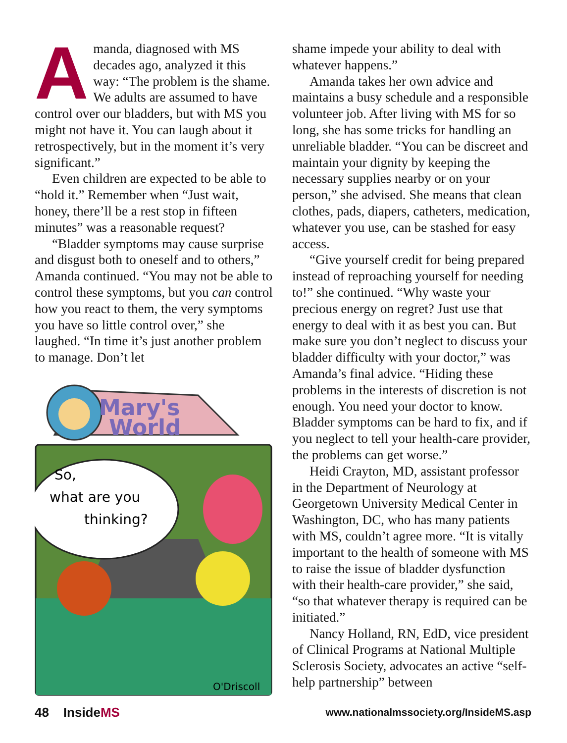Amanda, diagnosed with MS decades ago, analyzed it this way: “The problem is the shame. We adults are assumed to have control over our bladders, but with MS you might not have it. You can laugh about it retrospectively, but in the moment it’s very significant.”
Even children are expected to be able to “hold it.” Remember when “Just wait, honey, there’ll be a rest stop in fifteen minutes” was a reasonable request?
“Bladder symptoms may cause surprise and disgust both to oneself and to others,” Amanda continued. “You may not be able to control these symptoms, but you can control how you react to them, the very symptoms you have so little control over,” she laughed. “In time it’s just another problem to manage. Don’t let
Mary's
World
So,
what are you
thinking?
O'Driscoll
shame impede your ability to deal with whatever happens.”
Amanda takes her own advice and maintains a busy schedule and a responsible volunteer job. After living with MS for so long, she has some tricks for handling an unreliable bladder. “You can be discreet and maintain your dignity by keeping the necessary supplies nearby or on your person,” she advised. She means that clean clothes, pads, diapers, catheters, medication, whatever you use, can be stashed for easy access.
“Give yourself credit for being prepared instead of reproaching yourself for needing to!” she continued. “Why waste your precious energy on regret? Just use that energy to deal with it as best you can. But make sure you don’t neglect to discuss your bladder difficulty with your doctor,” was Amanda’s final advice. “Hiding these problems in the interests of discretion is not enough. You need your doctor to know. Bladder symptoms can be hard to fix, and if you neglect to tell your health-care provider, the problems can get worse.”
Heidi Crayton, MD, assistant professor in the Department of Neurology at Georgetown University Medical Center in Washington, DC, who has many patients with MS, couldn’t agree more. “It is vitally important to the health of someone with MS to raise the issue of bladder dysfunction with their health-care provider,” she said, “so that whatever therapy is required can be initiated.”
Nancy Holland, RN, EdD, vice president of Clinical Programs at National Multiple Sclerosis Society, advocates an active “self-help partnership” between
48 InsideMS www.nationalmssociety.org/InsideMS.asp